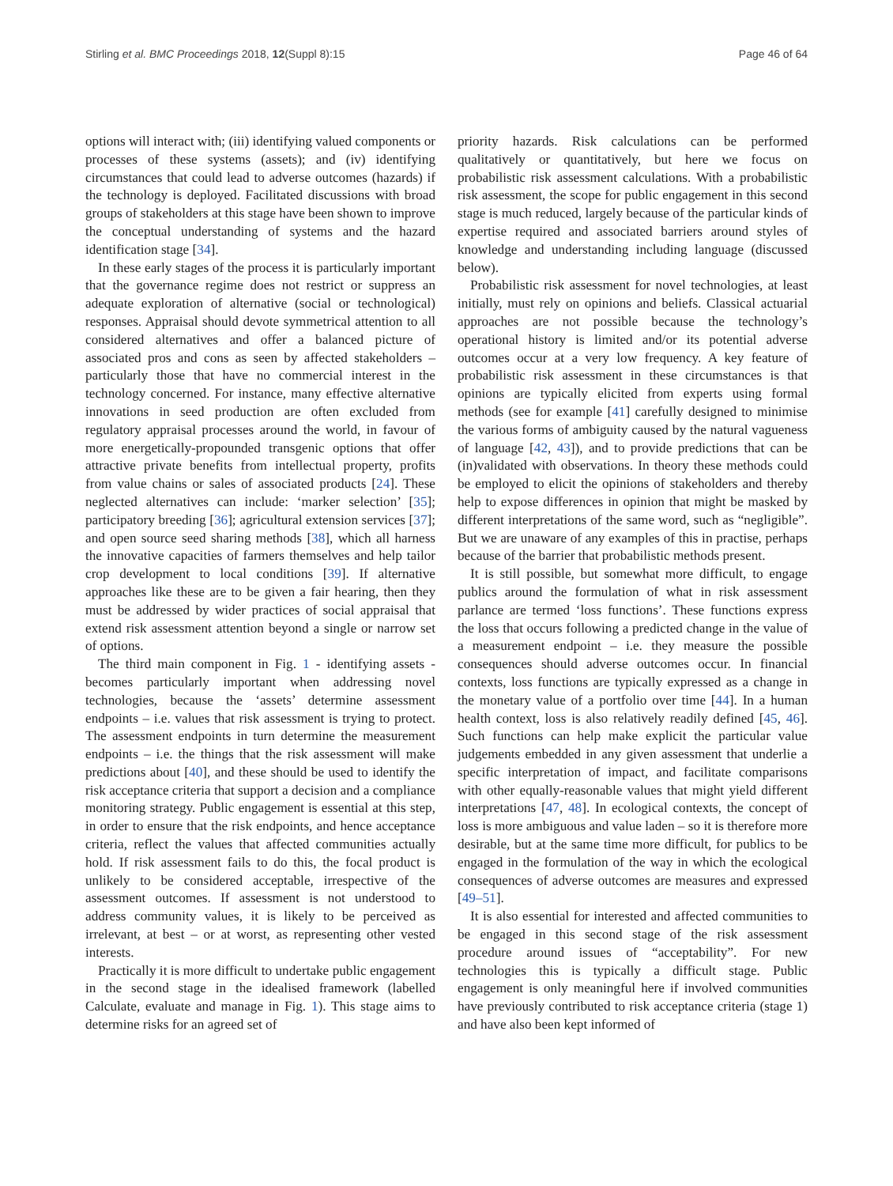Stirling et al. BMC Proceedings 2018, 12(Suppl 8):15 Page 46 of 64
options will interact with; (iii) identifying valued components or processes of these systems (assets); and (iv) identifying circumstances that could lead to adverse outcomes (hazards) if the technology is deployed. Facilitated discussions with broad groups of stakeholders at this stage have been shown to improve the conceptual understanding of systems and the hazard identification stage [34].
In these early stages of the process it is particularly important that the governance regime does not restrict or suppress an adequate exploration of alternative (social or technological) responses. Appraisal should devote symmetrical attention to all considered alternatives and offer a balanced picture of associated pros and cons as seen by affected stakeholders – particularly those that have no commercial interest in the technology concerned. For instance, many effective alternative innovations in seed production are often excluded from regulatory appraisal processes around the world, in favour of more energetically-propounded transgenic options that offer attractive private benefits from intellectual property, profits from value chains or sales of associated products [24]. These neglected alternatives can include: ‘marker selection’ [35]; participatory breeding [36]; agricultural extension services [37]; and open source seed sharing methods [38], which all harness the innovative capacities of farmers themselves and help tailor crop development to local conditions [39]. If alternative approaches like these are to be given a fair hearing, then they must be addressed by wider practices of social appraisal that extend risk assessment attention beyond a single or narrow set of options.
The third main component in Fig. 1 - identifying assets - becomes particularly important when addressing novel technologies, because the ‘assets’ determine assessment endpoints – i.e. values that risk assessment is trying to protect. The assessment endpoints in turn determine the measurement endpoints – i.e. the things that the risk assessment will make predictions about [40], and these should be used to identify the risk acceptance criteria that support a decision and a compliance monitoring strategy. Public engagement is essential at this step, in order to ensure that the risk endpoints, and hence acceptance criteria, reflect the values that affected communities actually hold. If risk assessment fails to do this, the focal product is unlikely to be considered acceptable, irrespective of the assessment outcomes. If assessment is not understood to address community values, it is likely to be perceived as irrelevant, at best – or at worst, as representing other vested interests.
Practically it is more difficult to undertake public engagement in the second stage in the idealised framework (labelled Calculate, evaluate and manage in Fig. 1). This stage aims to determine risks for an agreed set of
priority hazards. Risk calculations can be performed qualitatively or quantitatively, but here we focus on probabilistic risk assessment calculations. With a probabilistic risk assessment, the scope for public engagement in this second stage is much reduced, largely because of the particular kinds of expertise required and associated barriers around styles of knowledge and understanding including language (discussed below).
Probabilistic risk assessment for novel technologies, at least initially, must rely on opinions and beliefs. Classical actuarial approaches are not possible because the technology’s operational history is limited and/or its potential adverse outcomes occur at a very low frequency. A key feature of probabilistic risk assessment in these circumstances is that opinions are typically elicited from experts using formal methods (see for example [41] carefully designed to minimise the various forms of ambiguity caused by the natural vagueness of language [42, 43]), and to provide predictions that can be (in)validated with observations. In theory these methods could be employed to elicit the opinions of stakeholders and thereby help to expose differences in opinion that might be masked by different interpretations of the same word, such as “negligible”. But we are unaware of any examples of this in practise, perhaps because of the barrier that probabilistic methods present.
It is still possible, but somewhat more difficult, to engage publics around the formulation of what in risk assessment parlance are termed ‘loss functions’. These functions express the loss that occurs following a predicted change in the value of a measurement endpoint – i.e. they measure the possible consequences should adverse outcomes occur. In financial contexts, loss functions are typically expressed as a change in the monetary value of a portfolio over time [44]. In a human health context, loss is also relatively readily defined [45, 46]. Such functions can help make explicit the particular value judgements embedded in any given assessment that underlie a specific interpretation of impact, and facilitate comparisons with other equally-reasonable values that might yield different interpretations [47, 48]. In ecological contexts, the concept of loss is more ambiguous and value laden – so it is therefore more desirable, but at the same time more difficult, for publics to be engaged in the formulation of the way in which the ecological consequences of adverse outcomes are measures and expressed [49–51].
It is also essential for interested and affected communities to be engaged in this second stage of the risk assessment procedure around issues of “acceptability”. For new technologies this is typically a difficult stage. Public engagement is only meaningful here if involved communities have previously contributed to risk acceptance criteria (stage 1) and have also been kept informed of